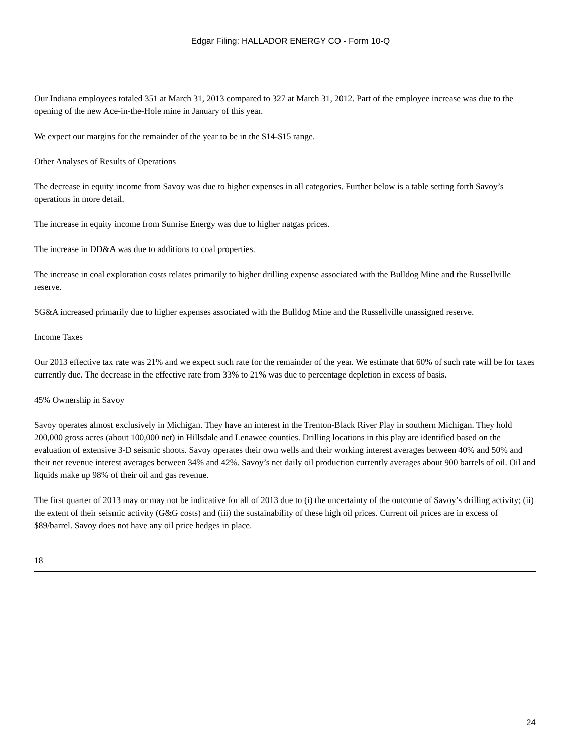Edgar Filing: HALLADOR ENERGY CO - Form 10-Q
Our Indiana employees totaled 351 at March 31, 2013 compared to 327 at March 31, 2012. Part of the employee increase was due to the opening of the new Ace-in-the-Hole mine in January of this year.
We expect our margins for the remainder of the year to be in the $14-$15 range.
Other Analyses of Results of Operations
The decrease in equity income from Savoy was due to higher expenses in all categories. Further below is a table setting forth Savoy’s operations in more detail.
The increase in equity income from Sunrise Energy was due to higher natgas prices.
The increase in DD&A was due to additions to coal properties.
The increase in coal exploration costs relates primarily to higher drilling expense associated with the Bulldog Mine and the Russellville reserve.
SG&A increased primarily due to higher expenses associated with the Bulldog Mine and the Russellville unassigned reserve.
Income Taxes
Our 2013 effective tax rate was 21% and we expect such rate for the remainder of the year. We estimate that 60% of such rate will be for taxes currently due. The decrease in the effective rate from 33% to 21% was due to percentage depletion in excess of basis.
45% Ownership in Savoy
Savoy operates almost exclusively in Michigan. They have an interest in the Trenton-Black River Play in southern Michigan. They hold 200,000 gross acres (about 100,000 net) in Hillsdale and Lenawee counties. Drilling locations in this play are identified based on the evaluation of extensive 3-D seismic shoots. Savoy operates their own wells and their working interest averages between 40% and 50% and their net revenue interest averages between 34% and 42%. Savoy’s net daily oil production currently averages about 900 barrels of oil. Oil and liquids make up 98% of their oil and gas revenue.
The first quarter of 2013 may or may not be indicative for all of 2013 due to (i) the uncertainty of the outcome of Savoy’s drilling activity; (ii) the extent of their seismic activity (G&G costs) and (iii) the sustainability of these high oil prices. Current oil prices are in excess of $89/barrel. Savoy does not have any oil price hedges in place.
18
24